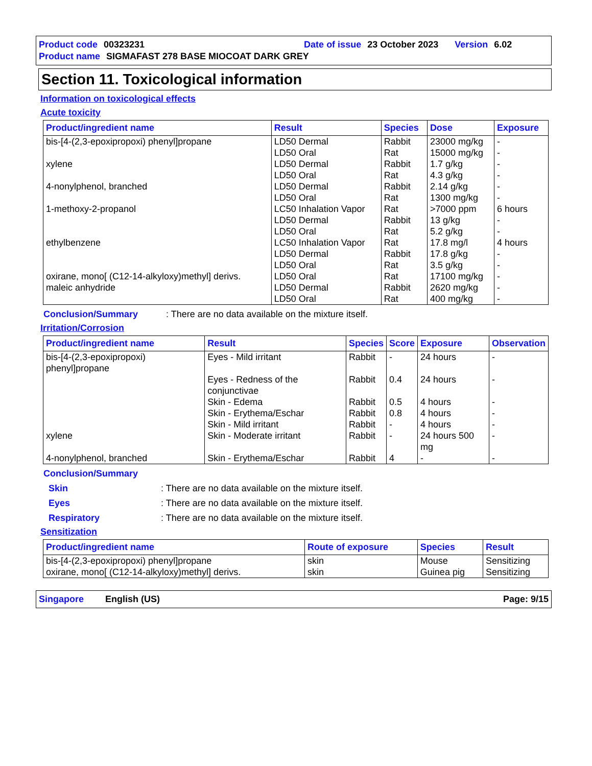Product code 00323231 Date of issue 23 October 2023 Version 6.02
Product name SIGMAFAST 278 BASE MIOCOAT DARK GREY
Section 11. Toxicological information
Information on toxicological effects
Acute toxicity
| Product/ingredient name | Result | Species | Dose | Exposure |
| --- | --- | --- | --- | --- |
| bis-[4-(2,3-epoxipropoxi) phenyl]propane | LD50 Dermal | Rabbit | 23000 mg/kg | - |
| | LD50 Oral | Rat | 15000 mg/kg | - |
| xylene | LD50 Dermal | Rabbit | 1.7 g/kg | - |
| | LD50 Oral | Rat | 4.3 g/kg | - |
| 4-nonylphenol, branched | LD50 Dermal | Rabbit | 2.14 g/kg | - |
| | LD50 Oral | Rat | 1300 mg/kg | - |
| 1-methoxy-2-propanol | LC50 Inhalation Vapor | Rat | >7000 ppm | 6 hours |
| | LD50 Dermal | Rabbit | 13 g/kg | - |
| | LD50 Oral | Rat | 5.2 g/kg | - |
| ethylbenzene | LC50 Inhalation Vapor | Rat | 17.8 mg/l | 4 hours |
| | LD50 Dermal | Rabbit | 17.8 g/kg | - |
| | LD50 Oral | Rat | 3.5 g/kg | - |
| oxirane, mono[ (C12-14-alkyloxy)methyl] derivs. | LD50 Oral | Rat | 17100 mg/kg | - |
| maleic anhydride | LD50 Dermal | Rabbit | 2620 mg/kg | - |
| | LD50 Oral | Rat | 400 mg/kg | - |
Conclusion/Summary: There are no data available on the mixture itself.
Irritation/Corrosion
| Product/ingredient name | Result | Species | Score | Exposure | Observation |
| --- | --- | --- | --- | --- | --- |
| bis-[4-(2,3-epoxipropoxi) phenyl]propane | Eyes - Mild irritant | Rabbit | - | 24 hours | - |
| | Eyes - Redness of the conjunctivae | Rabbit | 0.4 | 24 hours | - |
| | Skin - Edema | Rabbit | 0.5 | 4 hours | - |
| | Skin - Erythema/Eschar | Rabbit | 0.8 | 4 hours | - |
| | Skin - Mild irritant | Rabbit | - | 4 hours | - |
| xylene | Skin - Moderate irritant | Rabbit | - | 24 hours 500 mg | - |
| 4-nonylphenol, branched | Skin - Erythema/Eschar | Rabbit | 4 | - | - |
Conclusion/Summary
Skin: There are no data available on the mixture itself.
Eyes: There are no data available on the mixture itself.
Respiratory: There are no data available on the mixture itself.
Sensitization
| Product/ingredient name | Route of exposure | Species | Result |
| --- | --- | --- | --- |
| bis-[4-(2,3-epoxipropoxi) phenyl]propane | skin | Mouse | Sensitizing |
| oxirane, mono[ (C12-14-alkyloxy)methyl] derivs. | skin | Guinea pig | Sensitizing |
Singapore English (US) Page: 9/15